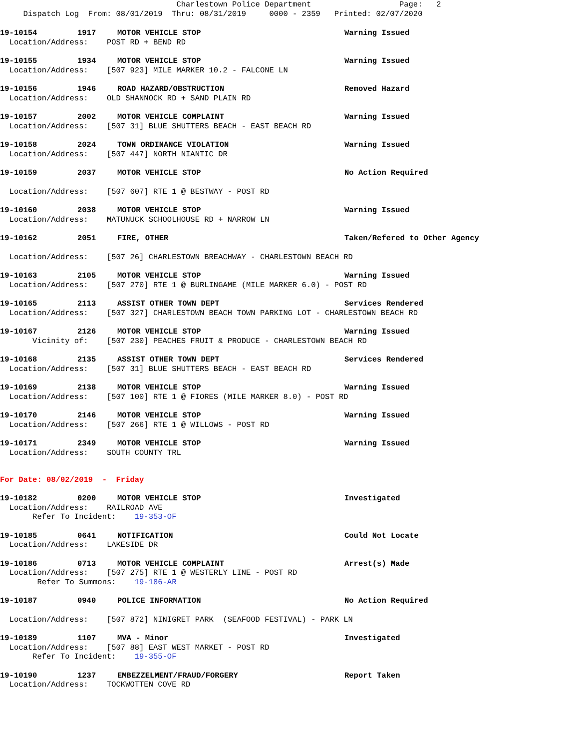Charlestown Police Department Page: 2 Dispatch Log From: 08/01/2019 Thru: 08/31/2019 0000 - 2359 Printed: 02/07/2020
19-10154 1917 MOTOR VEHICLE STOP Warning Issued
Location/Address: POST RD + BEND RD
19-10155 1934 MOTOR VEHICLE STOP Warning Issued
Location/Address: [507 923] MILE MARKER 10.2 - FALCONE LN
19-10156 1946 ROAD HAZARD/OBSTRUCTION Removed Hazard
Location/Address: OLD SHANNOCK RD + SAND PLAIN RD
19-10157 2002 MOTOR VEHICLE COMPLAINT Warning Issued
Location/Address: [507 31] BLUE SHUTTERS BEACH - EAST BEACH RD
19-10158 2024 TOWN ORDINANCE VIOLATION Warning Issued
Location/Address: [507 447] NORTH NIANTIC DR
19-10159 2037 MOTOR VEHICLE STOP No Action Required
Location/Address: [507 607] RTE 1 @ BESTWAY - POST RD
19-10160 2038 MOTOR VEHICLE STOP Warning Issued
Location/Address: MATUNUCK SCHOOLHOUSE RD + NARROW LN
19-10162 2051 FIRE, OTHER Taken/Refered to Other Agency
Location/Address: [507 26] CHARLESTOWN BREACHWAY - CHARLESTOWN BEACH RD
19-10163 2105 MOTOR VEHICLE STOP Warning Issued
Location/Address: [507 270] RTE 1 @ BURLINGAME (MILE MARKER 6.0) - POST RD
19-10165 2113 ASSIST OTHER TOWN DEPT Services Rendered
Location/Address: [507 327] CHARLESTOWN BEACH TOWN PARKING LOT - CHARLESTOWN BEACH RD
19-10167 2126 MOTOR VEHICLE STOP Warning Issued
Vicinity of: [507 230] PEACHES FRUIT & PRODUCE - CHARLESTOWN BEACH RD
19-10168 2135 ASSIST OTHER TOWN DEPT Services Rendered
Location/Address: [507 31] BLUE SHUTTERS BEACH - EAST BEACH RD
19-10169 2138 MOTOR VEHICLE STOP Warning Issued
Location/Address: [507 100] RTE 1 @ FIORES (MILE MARKER 8.0) - POST RD
19-10170 2146 MOTOR VEHICLE STOP Warning Issued
Location/Address: [507 266] RTE 1 @ WILLOWS - POST RD
19-10171 2349 MOTOR VEHICLE STOP Warning Issued
Location/Address: SOUTH COUNTY TRL
For Date: 08/02/2019 - Friday
19-10182 0200 MOTOR VEHICLE STOP Investigated
Location/Address: RAILROAD AVE
Refer To Incident: 19-353-OF
19-10185 0641 NOTIFICATION Could Not Locate
Location/Address: LAKESIDE DR
19-10186 0713 MOTOR VEHICLE COMPLAINT Arrest(s) Made
Location/Address: [507 275] RTE 1 @ WESTERLY LINE - POST RD
Refer To Summons: 19-186-AR
19-10187 0940 POLICE INFORMATION No Action Required
Location/Address: [507 872] NINIGRET PARK (SEAFOOD FESTIVAL) - PARK LN
19-10189 1107 MVA - Minor Investigated
Location/Address: [507 88] EAST WEST MARKET - POST RD
Refer To Incident: 19-355-OF
19-10190 1237 EMBEZZELMENT/FRAUD/FORGERY Report Taken
Location/Address: TOCKWOTTEN COVE RD